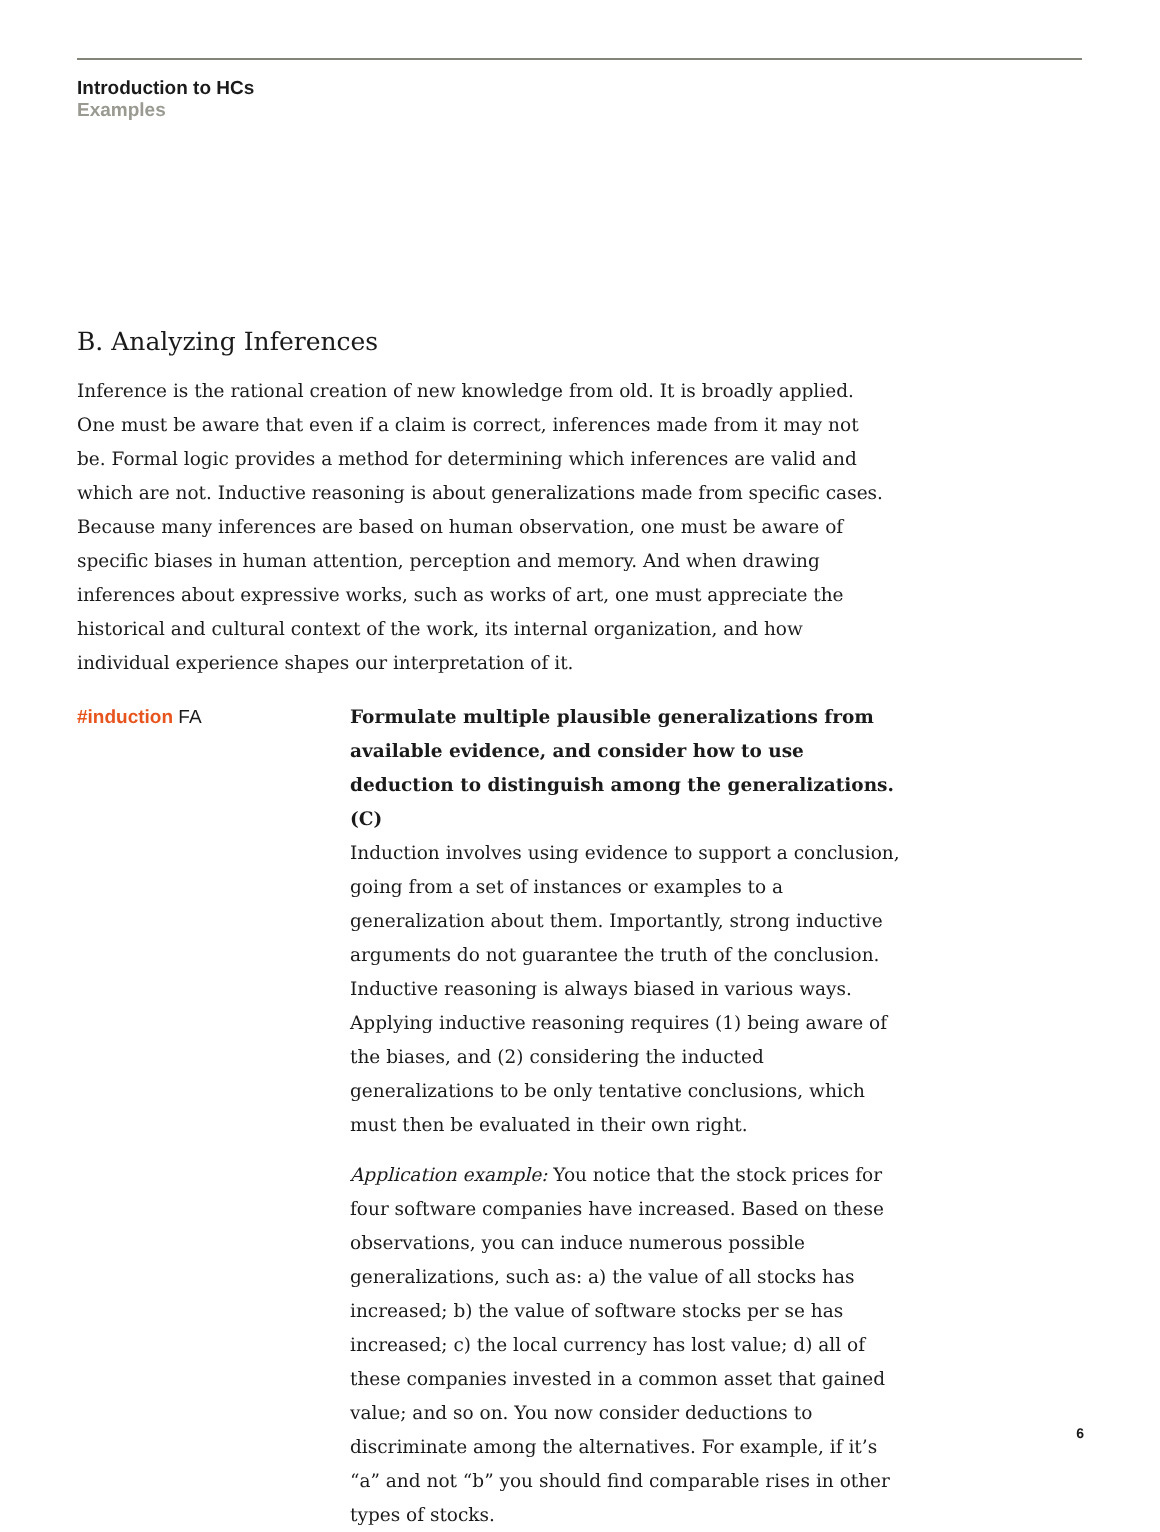Introduction to HCs
Examples
B. Analyzing Inferences
Inference is the rational creation of new knowledge from old. It is broadly applied. One must be aware that even if a claim is correct, inferences made from it may not be. Formal logic provides a method for determining which inferences are valid and which are not. Inductive reasoning is about generalizations made from specific cases. Because many inferences are based on human observation, one must be aware of specific biases in human attention, perception and memory. And when drawing inferences about expressive works, such as works of art, one must appreciate the historical and cultural context of the work, its internal organization, and how individual experience shapes our interpretation of it.
#induction FA Formulate multiple plausible generalizations from available evidence, and consider how to use deduction to distinguish among the generalizations. (C)
Induction involves using evidence to support a conclusion, going from a set of instances or examples to a generalization about them. Importantly, strong inductive arguments do not guarantee the truth of the conclusion. Inductive reasoning is always biased in various ways. Applying inductive reasoning requires (1) being aware of the biases, and (2) considering the inducted generalizations to be only tentative conclusions, which must then be evaluated in their own right.
Application example: You notice that the stock prices for four software companies have increased. Based on these observations, you can induce numerous possible generalizations, such as: a) the value of all stocks has increased; b) the value of software stocks per se has increased; c) the local currency has lost value; d) all of these companies invested in a common asset that gained value; and so on. You now consider deductions to discriminate among the alternatives. For example, if it’s “a” and not “b” you should find comparable rises in other types of stocks.
6